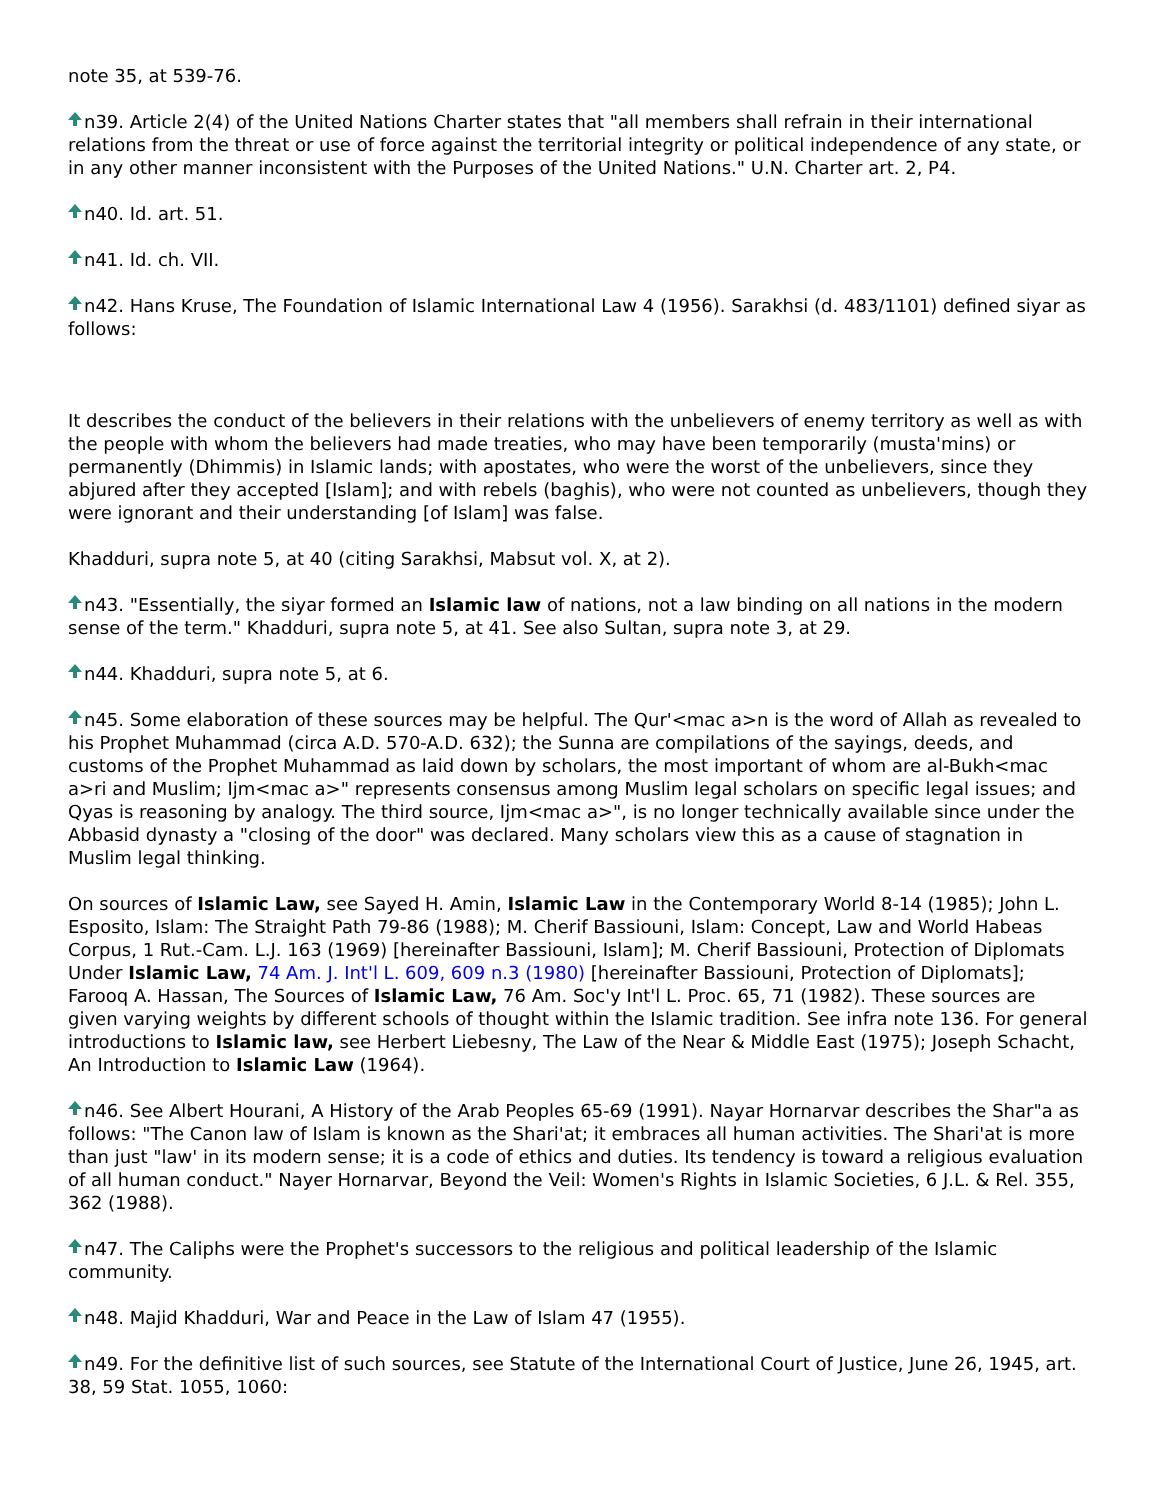note 35, at 539-76.
n39. Article 2(4) of the United Nations Charter states that "all members shall refrain in their international relations from the threat or use of force against the territorial integrity or political independence of any state, or in any other manner inconsistent with the Purposes of the United Nations." U.N. Charter art. 2, P4.
n40. Id. art. 51.
n41. Id. ch. VII.
n42. Hans Kruse, The Foundation of Islamic International Law 4 (1956). Sarakhsi (d. 483/1101) defined siyar as follows:
It describes the conduct of the believers in their relations with the unbelievers of enemy territory as well as with the people with whom the believers had made treaties, who may have been temporarily (musta'mins) or permanently (Dhimmis) in Islamic lands; with apostates, who were the worst of the unbelievers, since they abjured after they accepted [Islam]; and with rebels (baghis), who were not counted as unbelievers, though they were ignorant and their understanding [of Islam] was false.
Khadduri, supra note 5, at 40 (citing Sarakhsi, Mabsut vol. X, at 2).
n43. "Essentially, the siyar formed an Islamic law of nations, not a law binding on all nations in the modern sense of the term." Khadduri, supra note 5, at 41. See also Sultan, supra note 3, at 29.
n44. Khadduri, supra note 5, at 6.
n45. Some elaboration of these sources may be helpful. The Qur'<mac a>n is the word of Allah as revealed to his Prophet Muhammad (circa A.D. 570-A.D. 632); the Sunna are compilations of the sayings, deeds, and customs of the Prophet Muhammad as laid down by scholars, the most important of whom are al-Bukh<mac a>ri and Muslim; Ijm<mac a>" represents consensus among Muslim legal scholars on specific legal issues; and Qyas is reasoning by analogy. The third source, Ijm<mac a>", is no longer technically available since under the Abbasid dynasty a "closing of the door" was declared. Many scholars view this as a cause of stagnation in Muslim legal thinking.
On sources of Islamic Law, see Sayed H. Amin, Islamic Law in the Contemporary World 8-14 (1985); John L. Esposito, Islam: The Straight Path 79-86 (1988); M. Cherif Bassiouni, Islam: Concept, Law and World Habeas Corpus, 1 Rut.-Cam. L.J. 163 (1969) [hereinafter Bassiouni, Islam]; M. Cherif Bassiouni, Protection of Diplomats Under Islamic Law, 74 Am. J. Int'l L. 609, 609 n.3 (1980) [hereinafter Bassiouni, Protection of Diplomats]; Farooq A. Hassan, The Sources of Islamic Law, 76 Am. Soc'y Int'l L. Proc. 65, 71 (1982). These sources are given varying weights by different schools of thought within the Islamic tradition. See infra note 136. For general introductions to Islamic law, see Herbert Liebesny, The Law of the Near & Middle East (1975); Joseph Schacht, An Introduction to Islamic Law (1964).
n46. See Albert Hourani, A History of the Arab Peoples 65-69 (1991). Nayar Hornarvar describes the Shar"a as follows: "The Canon law of Islam is known as the Shari'at; it embraces all human activities. The Shari'at is more than just "law' in its modern sense; it is a code of ethics and duties. Its tendency is toward a religious evaluation of all human conduct." Nayer Hornarvar, Beyond the Veil: Women's Rights in Islamic Societies, 6 J.L. & Rel. 355, 362 (1988).
n47. The Caliphs were the Prophet's successors to the religious and political leadership of the Islamic community.
n48. Majid Khadduri, War and Peace in the Law of Islam 47 (1955).
n49. For the definitive list of such sources, see Statute of the International Court of Justice, June 26, 1945, art. 38, 59 Stat. 1055, 1060: